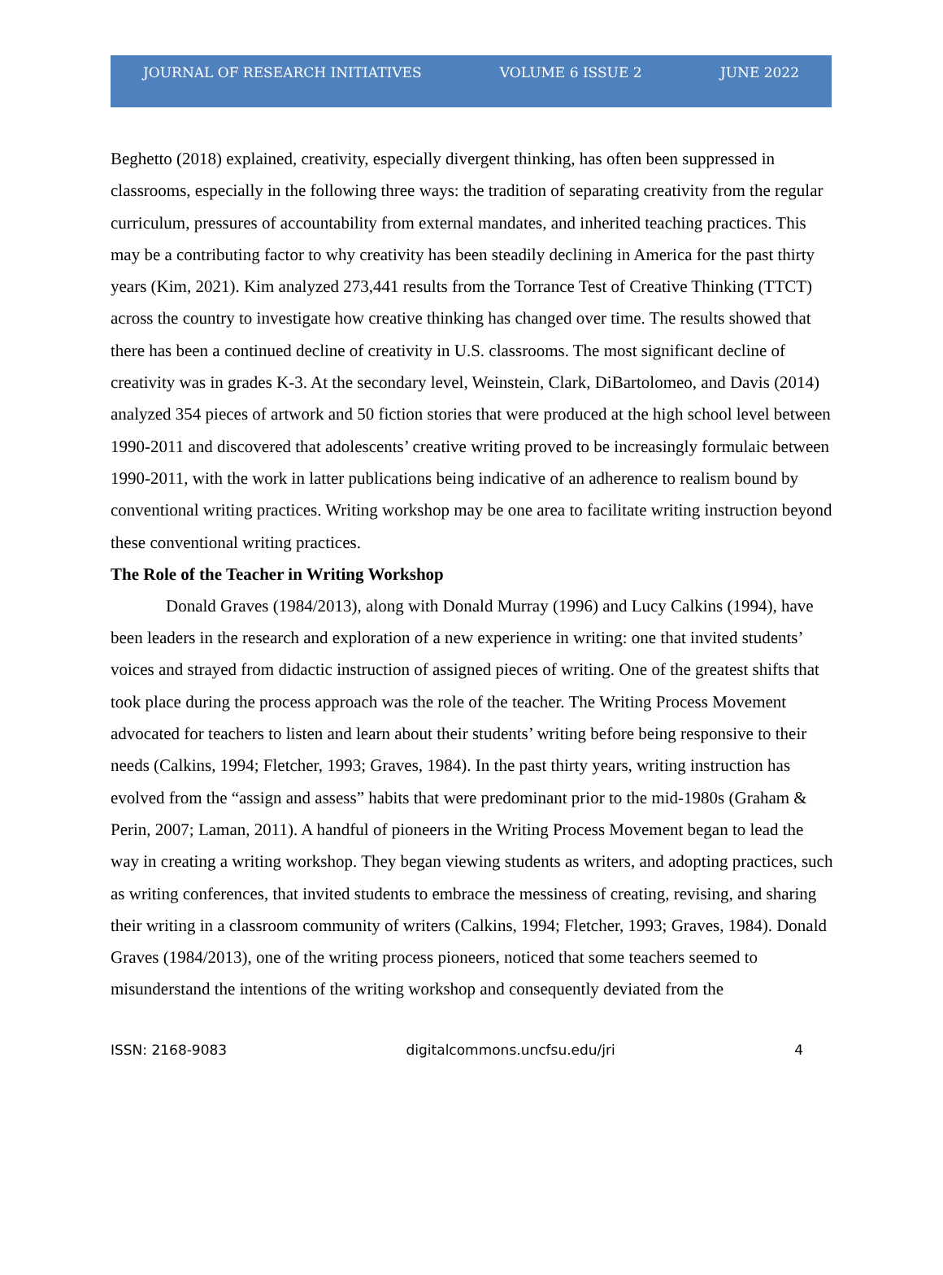JOURNAL OF RESEARCH INITIATIVES VOLUME 6 ISSUE 2 JUNE 2022
Beghetto (2018) explained, creativity, especially divergent thinking, has often been suppressed in classrooms, especially in the following three ways: the tradition of separating creativity from the regular curriculum, pressures of accountability from external mandates, and inherited teaching practices. This may be a contributing factor to why creativity has been steadily declining in America for the past thirty years (Kim, 2021). Kim analyzed 273,441 results from the Torrance Test of Creative Thinking (TTCT) across the country to investigate how creative thinking has changed over time. The results showed that there has been a continued decline of creativity in U.S. classrooms. The most significant decline of creativity was in grades K-3. At the secondary level, Weinstein, Clark, DiBartolomeo, and Davis (2014) analyzed 354 pieces of artwork and 50 fiction stories that were produced at the high school level between 1990-2011 and discovered that adolescents’ creative writing proved to be increasingly formulaic between 1990-2011, with the work in latter publications being indicative of an adherence to realism bound by conventional writing practices. Writing workshop may be one area to facilitate writing instruction beyond these conventional writing practices.
The Role of the Teacher in Writing Workshop
Donald Graves (1984/2013), along with Donald Murray (1996) and Lucy Calkins (1994), have been leaders in the research and exploration of a new experience in writing: one that invited students’ voices and strayed from didactic instruction of assigned pieces of writing. One of the greatest shifts that took place during the process approach was the role of the teacher. The Writing Process Movement advocated for teachers to listen and learn about their students’ writing before being responsive to their needs (Calkins, 1994; Fletcher, 1993; Graves, 1984). In the past thirty years, writing instruction has evolved from the “assign and assess” habits that were predominant prior to the mid-1980s (Graham & Perin, 2007; Laman, 2011). A handful of pioneers in the Writing Process Movement began to lead the way in creating a writing workshop. They began viewing students as writers, and adopting practices, such as writing conferences, that invited students to embrace the messiness of creating, revising, and sharing their writing in a classroom community of writers (Calkins, 1994; Fletcher, 1993; Graves, 1984). Donald Graves (1984/2013), one of the writing process pioneers, noticed that some teachers seemed to misunderstand the intentions of the writing workshop and consequently deviated from the
ISSN: 2168-9083 digitalcommons.uncfsu.edu/jri 4